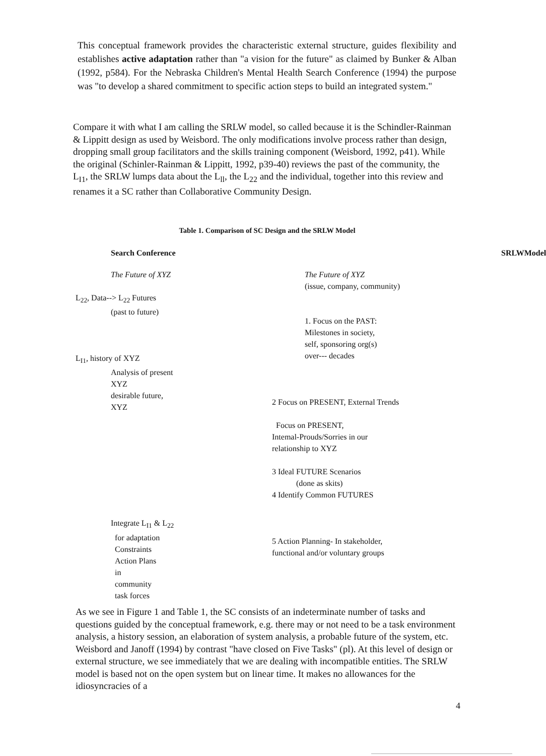This conceptual framework provides the characteristic external structure, guides flexibility and establishes active adaptation rather than "a vision for the future" as claimed by Bunker & Alban (1992, p584). For the Nebraska Children's Mental Health Search Conference (1994) the purpose was "to develop a shared commitment to specific action steps to build an integrated system."
Compare it with what I am calling the SRLW model, so called because it is the Schindler-Rainman & Lippitt design as used by Weisbord. The only modifications involve process rather than design, dropping small group facilitators and the skills training component (Weisbord, 1992, p41). While the original (Schinler-Rainman & Lippitt, 1992, p39-40) reviews the past of the community, the L<sub>I1</sub>, the SRLW lumps data about the L<sub>ll</sub>, the L<sub>22</sub> and the individual, together into this review and renames it a SC rather than Collaborative Community Design.
Table 1. Comparison of SC Design and the SRLW Model
| Search Conference | SRLWModel |
| --- | --- |
| The Future of XYZ L<sub>22</sub>, Data--> L<sub>22</sub> Futures (past to future) L<sub>I1</sub>, history of XYZ Analysis of present XYZ desirable future, XYZ Integrate L<sub>I1</sub> & L<sub>22</sub> for adaptation Constraints Action Plans in community task forces | The Future of XYZ (issue, company, community) 1. Focus on the PAST: Milestones in society, self, sponsoring org(s) over--- decades 2 Focus on PRESENT, External Trends Focus on PRESENT, Intemal-Prouds/Sorries in our relationship to XYZ 3 Ideal FUTURE Scenarios (done as skits) 4 Identify Common FUTURES 5 Action Planning- In stakeholder, functional and/or voluntary groups |
As we see in Figure 1 and Table 1, the SC consists of an indeterminate number of tasks and questions guided by the conceptual framework, e.g. there may or not need to be a task environment analysis, a history session, an elaboration of system analysis, a probable future of the system, etc. Weisbord and Janoff (1994) by contrast "have closed on Five Tasks" (pl). At this level of design or external structure, we see immediately that we are dealing with incompatible entities. The SRLW model is based not on the open system but on linear time. It makes no allowances for the idiosyncracies of a
4